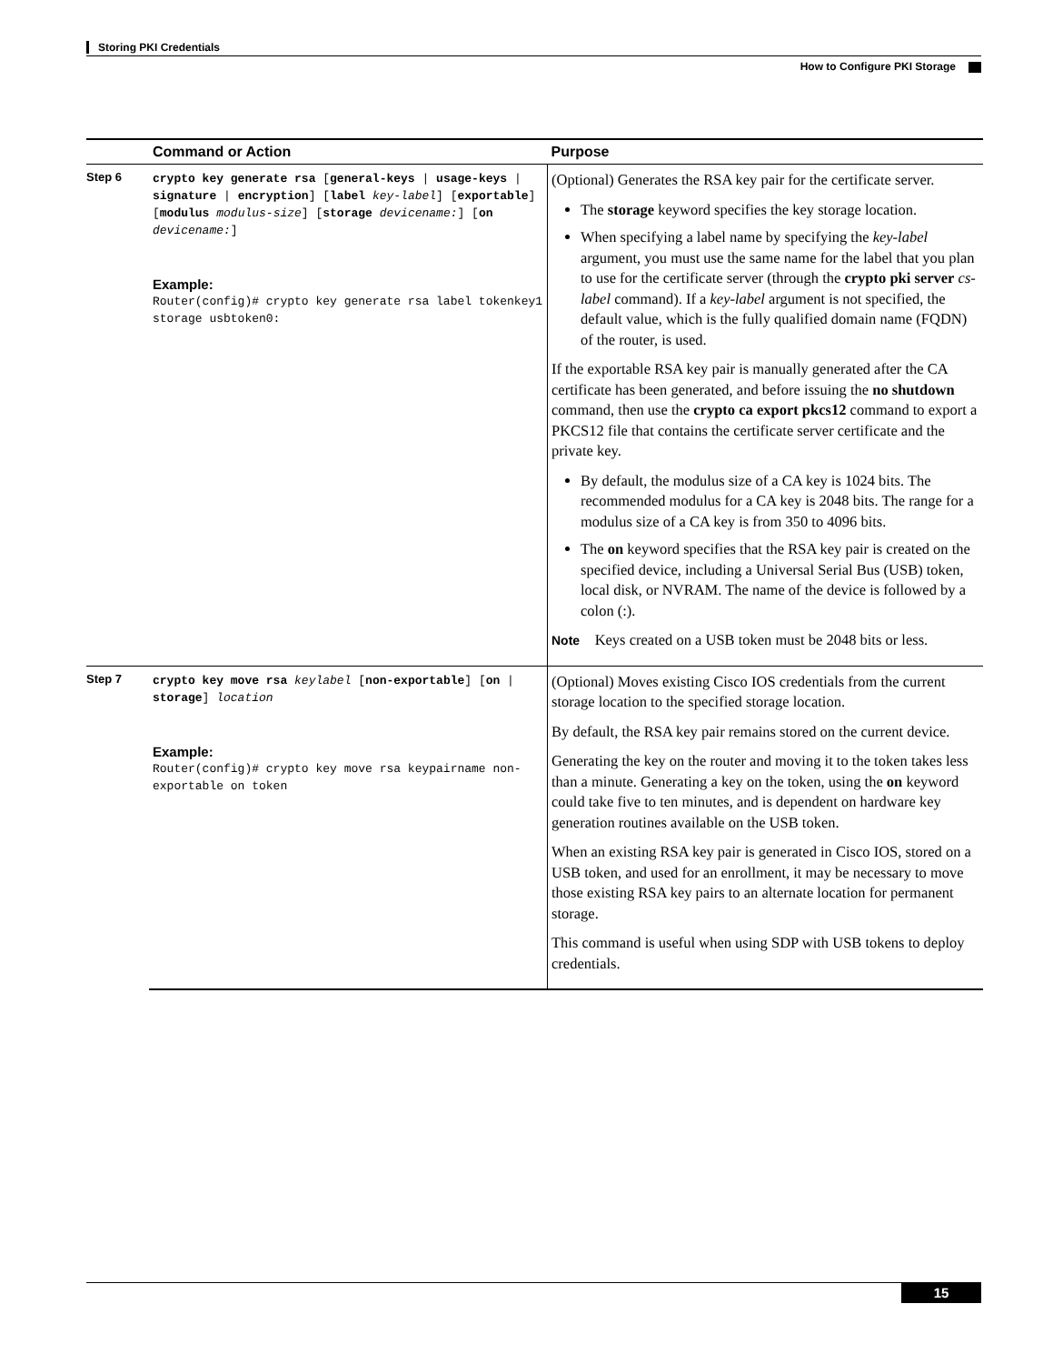Storing PKI Credentials
How to Configure PKI Storage
| | Command or Action | Purpose |
| --- | --- | --- |
| Step 6 | crypto key generate rsa [ general-keys / usage-keys / signature / encryption ] [ label key-label ] [ exportable ] [ modulus modulus-size ] [ storage devicename: ] [ on devicename: ] Example: Router(config)# crypto key generate rsa label tokenkey1 storage usbtoken0: | (Optional) Generates the RSA key pair for the certificate server. The storage keyword specifies the key storage location. When specifying a label name by specifying the key-label argument, you must use the same name for the label that you plan to use for the certificate server (through the crypto pki server cs-label command). If a key-label argument is not specified, the default value, which is the fully qualified domain name (FQDN) of the router, is used. If the exportable RSA key pair is manually generated after the CA certificate has been generated, and before issuing the no shutdown command, then use the crypto ca export pkcs12 command to export a PKCS12 file that contains the certificate server certificate and the private key. By default, the modulus size of a CA key is 1024 bits. The recommended modulus for a CA key is 2048 bits. The range for a modulus size of a CA key is from 350 to 4096 bits. The on keyword specifies that the RSA key pair is created on the specified device, including a Universal Serial Bus (USB) token, local disk, or NVRAM. The name of the device is followed by a colon (:). Note Keys created on a USB token must be 2048 bits or less. |
| Step 7 | crypto key move rsa keylabel [ non-exportable ] [ on / storage ] location Example: Router(config)# crypto key move rsa keypairname non-exportable on token | (Optional) Moves existing Cisco IOS credentials from the current storage location to the specified storage location. By default, the RSA key pair remains stored on the current device. Generating the key on the router and moving it to the token takes less than a minute. Generating a key on the token, using the on keyword could take five to ten minutes, and is dependent on hardware key generation routines available on the USB token. When an existing RSA key pair is generated in Cisco IOS, stored on a USB token, and used for an enrollment, it may be necessary to move those existing RSA key pairs to an alternate location for permanent storage. This command is useful when using SDP with USB tokens to deploy credentials. |
15